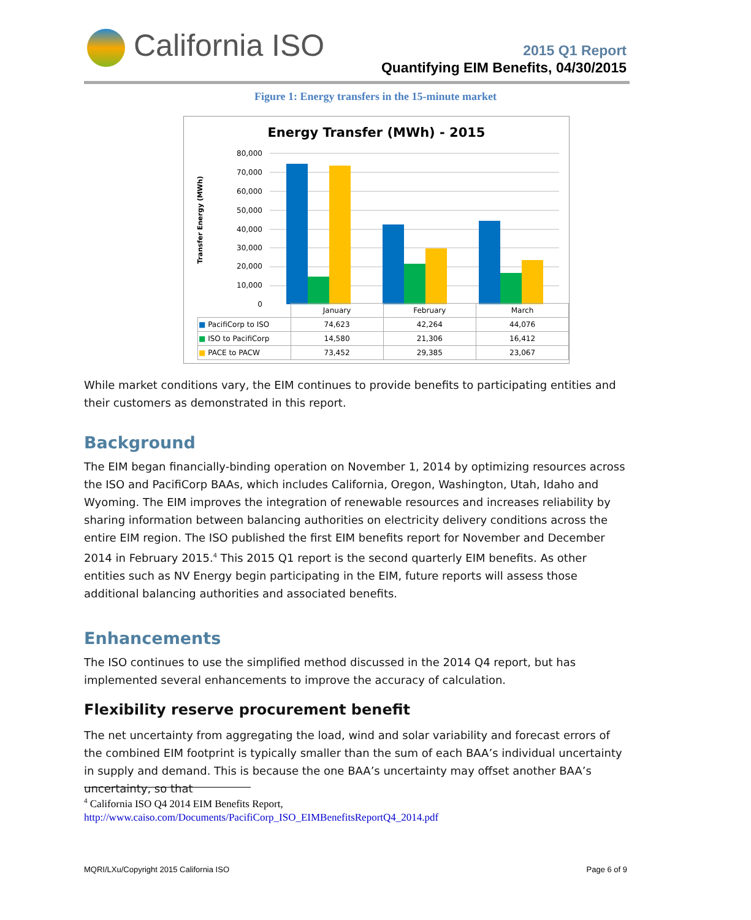California ISO
2015 Q1 Report
Quantifying EIM Benefits, 04/30/2015
Figure 1: Energy transfers in the 15-minute market
Energy Transfer (MWh) - 2015
Transfer Energy (MWh)
80,000
70,000
60,000
50,000
40,000
30,000
20,000
10,000
0
| | January | February | March |
| --- | --- | --- | --- |
| ■ PacifiCorp to ISO | 74,623 | 42,264 | 44,076 |
| ■ ISO to PacifiCorp | 14,580 | 21,306 | 16,412 |
| ■ PACE to PACW | 73,452 | 29,385 | 23,067 |
While market conditions vary, the EIM continues to provide benefits to participating entities and their customers as demonstrated in this report.
Background
The EIM began financially-binding operation on November 1, 2014 by optimizing resources across the ISO and PacifiCorp BAAs, which includes California, Oregon, Washington, Utah, Idaho and Wyoming. The EIM improves the integration of renewable resources and increases reliability by sharing information between balancing authorities on electricity delivery conditions across the entire EIM region. The ISO published the first EIM benefits report for November and December 2014 in February 2015.<sup>4</sup> This 2015 Q1 report is the second quarterly EIM benefits. As other entities such as NV Energy begin participating in the EIM, future reports will assess those additional balancing authorities and associated benefits.
Enhancements
The ISO continues to use the simplified method discussed in the 2014 Q4 report, but has implemented several enhancements to improve the accuracy of calculation.
Flexibility reserve procurement benefit
The net uncertainty from aggregating the load, wind and solar variability and forecast errors of the combined EIM footprint is typically smaller than the sum of each BAA’s individual uncertainty in supply and demand. This is because the one BAA’s uncertainty may offset another BAA’s uncertainty, so that
<sup>4</sup> California ISO Q4 2014 EIM Benefits Report,
http://www.caiso.com/Documents/PacifiCorp_ISO_EIMBenefitsReportQ4_2014.pdf
MQRI/LXu/Copyright 2015 California ISO Page 6 of 9